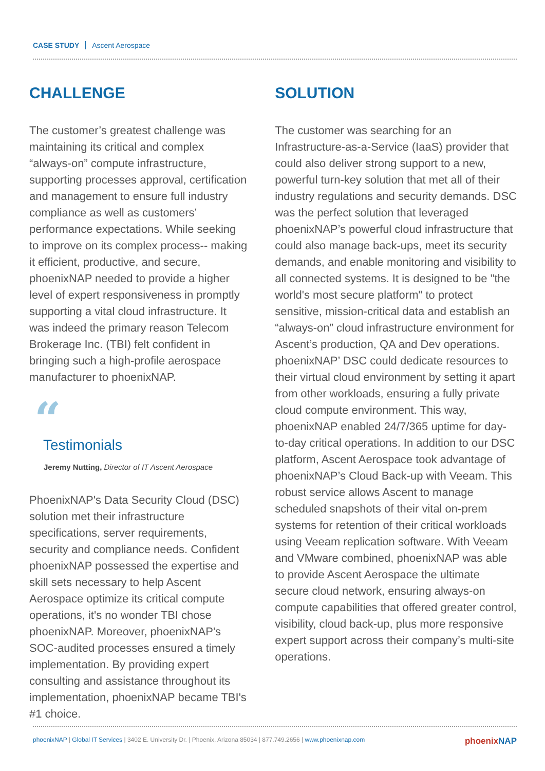CASE STUDY Ascent Aerospace
CHALLENGE
The customer’s greatest challenge was maintaining its critical and complex “always-on” compute infrastructure, supporting processes approval, certification and management to ensure full industry compliance as well as customers’ performance expectations. While seeking to improve on its complex process-- making it efficient, productive, and secure, phoenixNAP needed to provide a higher level of expert responsiveness in promptly supporting a vital cloud infrastructure. It was indeed the primary reason Telecom Brokerage Inc. (TBI) felt confident in bringing such a high-profile aerospace manufacturer to phoenixNAP.
“
Testimonials
Jeremy Nutting, Director of IT Ascent Aerospace
PhoenixNAP's Data Security Cloud (DSC) solution met their infrastructure specifications, server requirements, security and compliance needs. Confident phoenixNAP possessed the expertise and skill sets necessary to help Ascent Aerospace optimize its critical compute operations, it's no wonder TBI chose phoenixNAP. Moreover, phoenixNAP's SOC-audited processes ensured a timely implementation. By providing expert consulting and assistance throughout its implementation, phoenixNAP became TBI's #1 choice.
SOLUTION
The customer was searching for an Infrastructure-as-a-Service (IaaS) provider that could also deliver strong support to a new, powerful turn-key solution that met all of their industry regulations and security demands. DSC was the perfect solution that leveraged phoenixNAP’s powerful cloud infrastructure that could also manage back-ups, meet its security demands, and enable monitoring and visibility to all connected systems. It is designed to be "the world's most secure platform" to protect sensitive, mission-critical data and establish an “always-on” cloud infrastructure environment for Ascent’s production, QA and Dev operations. phoenixNAP’ DSC could dedicate resources to their virtual cloud environment by setting it apart from other workloads, ensuring a fully private cloud compute environment. This way, phoenixNAP enabled 24/7/365 uptime for day-to-day critical operations. In addition to our DSC platform, Ascent Aerospace took advantage of phoenixNAP’s Cloud Back-up with Veeam. This robust service allows Ascent to manage scheduled snapshots of their vital on-prem systems for retention of their critical workloads using Veeam replication software. With Veeam and VMware combined, phoenixNAP was able to provide Ascent Aerospace the ultimate secure cloud network, ensuring always-on compute capabilities that offered greater control, visibility, cloud back-up, plus more responsive expert support across their company’s multi-site operations.
phoenixNAP | Global IT Services | 3402 E. University Dr. | Phoenix, Arizona 85034 | 877.749.2656 | www.phoenixnap.com
phoenixNAP